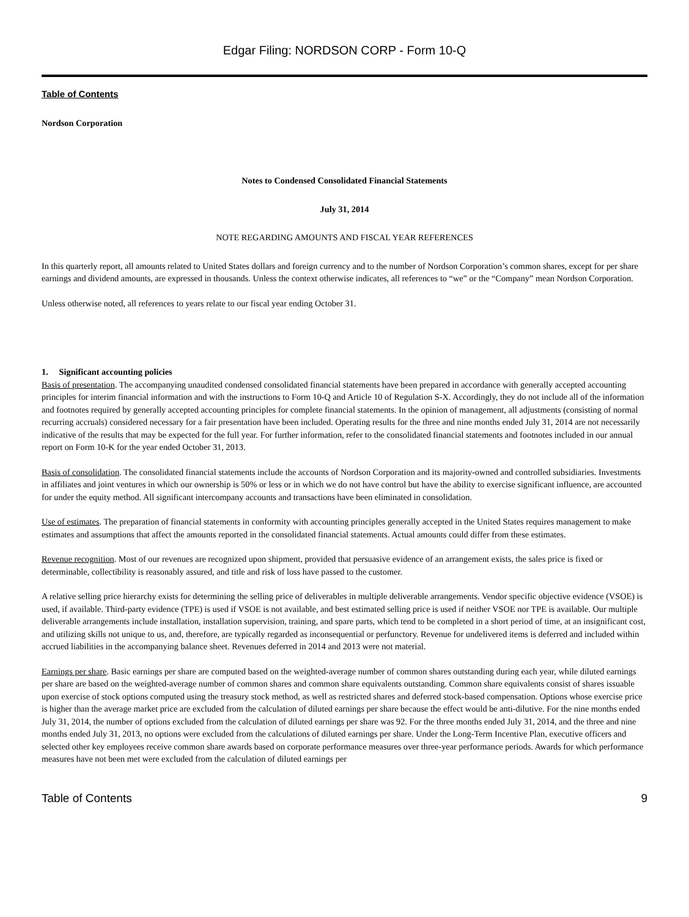Edgar Filing: NORDSON CORP - Form 10-Q
Table of Contents
Nordson Corporation
Notes to Condensed Consolidated Financial Statements
July 31, 2014
NOTE REGARDING AMOUNTS AND FISCAL YEAR REFERENCES
In this quarterly report, all amounts related to United States dollars and foreign currency and to the number of Nordson Corporation’s common shares, except for per share earnings and dividend amounts, are expressed in thousands. Unless the context otherwise indicates, all references to “we” or the “Company” mean Nordson Corporation.
Unless otherwise noted, all references to years relate to our fiscal year ending October 31.
1. Significant accounting policies
Basis of presentation. The accompanying unaudited condensed consolidated financial statements have been prepared in accordance with generally accepted accounting principles for interim financial information and with the instructions to Form 10-Q and Article 10 of Regulation S-X. Accordingly, they do not include all of the information and footnotes required by generally accepted accounting principles for complete financial statements. In the opinion of management, all adjustments (consisting of normal recurring accruals) considered necessary for a fair presentation have been included. Operating results for the three and nine months ended July 31, 2014 are not necessarily indicative of the results that may be expected for the full year. For further information, refer to the consolidated financial statements and footnotes included in our annual report on Form 10-K for the year ended October 31, 2013.
Basis of consolidation. The consolidated financial statements include the accounts of Nordson Corporation and its majority-owned and controlled subsidiaries. Investments in affiliates and joint ventures in which our ownership is 50% or less or in which we do not have control but have the ability to exercise significant influence, are accounted for under the equity method. All significant intercompany accounts and transactions have been eliminated in consolidation.
Use of estimates. The preparation of financial statements in conformity with accounting principles generally accepted in the United States requires management to make estimates and assumptions that affect the amounts reported in the consolidated financial statements. Actual amounts could differ from these estimates.
Revenue recognition. Most of our revenues are recognized upon shipment, provided that persuasive evidence of an arrangement exists, the sales price is fixed or determinable, collectibility is reasonably assured, and title and risk of loss have passed to the customer.
A relative selling price hierarchy exists for determining the selling price of deliverables in multiple deliverable arrangements. Vendor specific objective evidence (VSOE) is used, if available. Third-party evidence (TPE) is used if VSOE is not available, and best estimated selling price is used if neither VSOE nor TPE is available. Our multiple deliverable arrangements include installation, installation supervision, training, and spare parts, which tend to be completed in a short period of time, at an insignificant cost, and utilizing skills not unique to us, and, therefore, are typically regarded as inconsequential or perfunctory. Revenue for undelivered items is deferred and included within accrued liabilities in the accompanying balance sheet. Revenues deferred in 2014 and 2013 were not material.
Earnings per share. Basic earnings per share are computed based on the weighted-average number of common shares outstanding during each year, while diluted earnings per share are based on the weighted-average number of common shares and common share equivalents outstanding. Common share equivalents consist of shares issuable upon exercise of stock options computed using the treasury stock method, as well as restricted shares and deferred stock-based compensation. Options whose exercise price is higher than the average market price are excluded from the calculation of diluted earnings per share because the effect would be anti-dilutive. For the nine months ended July 31, 2014, the number of options excluded from the calculation of diluted earnings per share was 92. For the three months ended July 31, 2014, and the three and nine months ended July 31, 2013, no options were excluded from the calculations of diluted earnings per share. Under the Long-Term Incentive Plan, executive officers and selected other key employees receive common share awards based on corporate performance measures over three-year performance periods. Awards for which performance measures have not been met were excluded from the calculation of diluted earnings per
Table of Contents 9